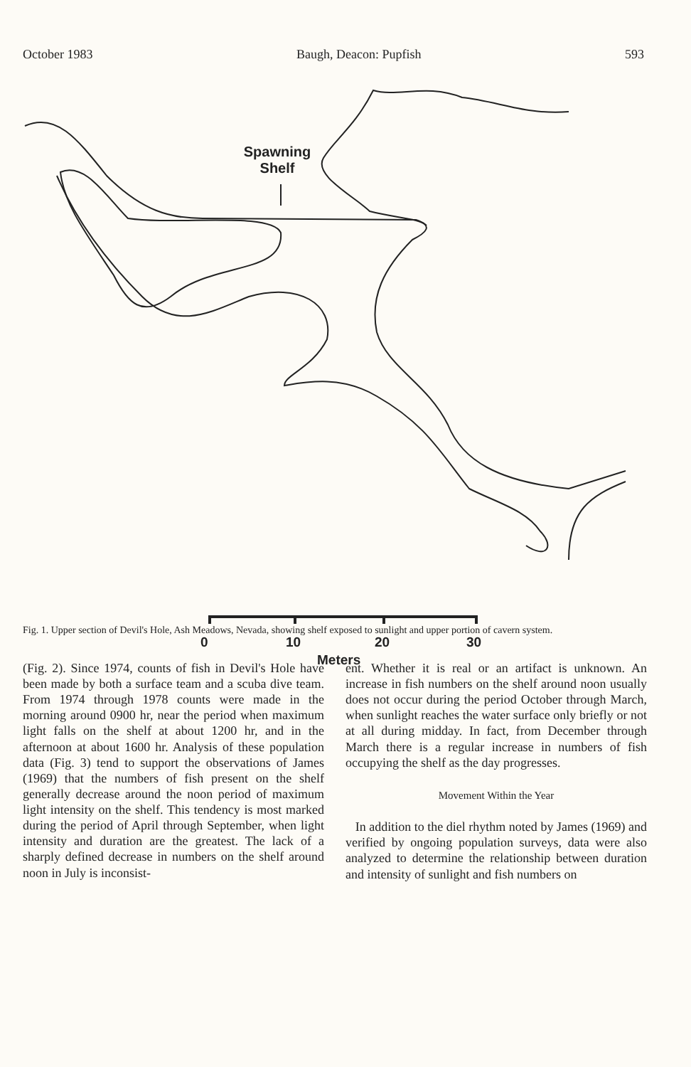October 1983 Baugh, Deacon: Pupfish 593
Spawning
Shelf
0 10 20 30
Meters
Fig. 1. Upper section of Devil's Hole, Ash Meadows, Nevada, showing shelf exposed to sunlight and upper portion of cavern system.
(Fig. 2). Since 1974, counts of fish in Devil's Hole have been made by both a surface team and a scuba dive team. From 1974 through 1978 counts were made in the morning around 0900 hr, near the period when maximum light falls on the shelf at about 1200 hr, and in the afternoon at about 1600 hr. Analysis of these population data (Fig. 3) tend to support the observations of James (1969) that the numbers of fish present on the shelf generally decrease around the noon period of maximum light intensity on the shelf. This tendency is most marked during the period of April through September, when light intensity and duration are the greatest. The lack of a sharply defined decrease in numbers on the shelf around noon in July is inconsist-
ent. Whether it is real or an artifact is unknown. An increase in fish numbers on the shelf around noon usually does not occur during the period October through March, when sunlight reaches the water surface only briefly or not at all during midday. In fact, from December through March there is a regular increase in numbers of fish occupying the shelf as the day progresses.
Movement Within the Year
In addition to the diel rhythm noted by James (1969) and verified by ongoing population surveys, data were also analyzed to determine the relationship between duration and intensity of sunlight and fish numbers on